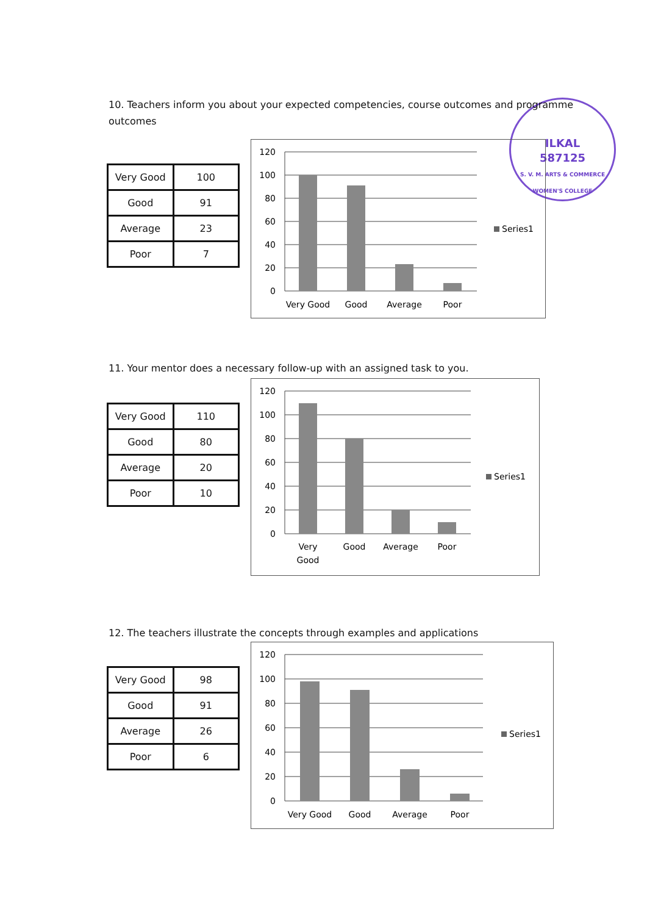ILKAL
587125
S. V. M. ARTS & COMMERCE WOMEN'S COLLEGE
10. Teachers inform you about your expected competencies, course outcomes and programme outcomes
| Very Good | 100 |
| Good | 91 |
| Average | 23 |
| Poor | 7 |
120
100
80
60
40
20
0
Very Good
Good
Average
Poor
Series1
11. Your mentor does a necessary follow-up with an assigned task to you.
| Very Good | 110 |
| Good | 80 |
| Average | 20 |
| Poor | 10 |
120
100
80
60
40
20
0
Very
Good
Good
Average
Poor
Series1
12. The teachers illustrate the concepts through examples and applications
| Very Good | 98 |
| Good | 91 |
| Average | 26 |
| Poor | 6 |
120
100
80
60
40
20
0
Very Good
Good
Average
Poor
Series1